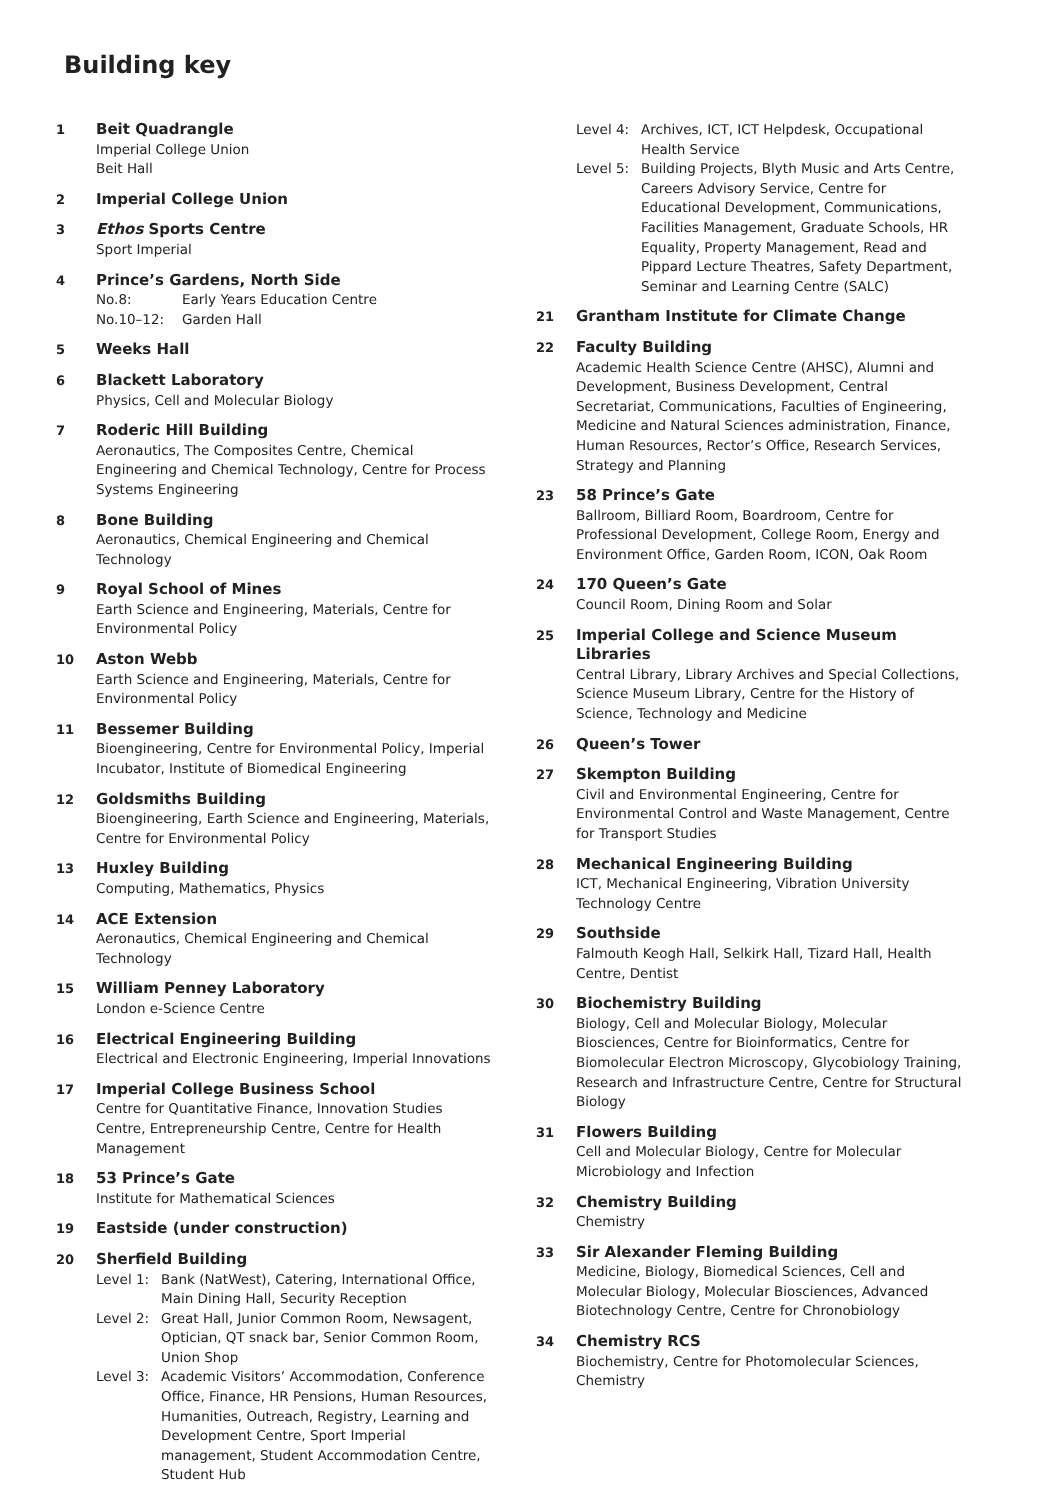Building key
1
Beit Quadrangle
Imperial College Union
Beit Hall
2
Imperial College Union
3
Ethos Sports Centre
Sport Imperial
4
Prince’s Gardens, North Side
No.8: Early Years Education Centre
No.10–12: Garden Hall
5
Weeks Hall
6
Blackett Laboratory
Physics, Cell and Molecular Biology
7
Roderic Hill Building
Aeronautics, The Composites Centre, Chemical Engineering and Chemical Technology, Centre for Process Systems Engineering
8
Bone Building
Aeronautics, Chemical Engineering and Chemical Technology
9
Royal School of Mines
Earth Science and Engineering, Materials, Centre for Environmental Policy
10
Aston Webb
Earth Science and Engineering, Materials, Centre for Environmental Policy
11
Bessemer Building
Bioengineering, Centre for Environmental Policy, Imperial Incubator, Institute of Biomedical Engineering
12
Goldsmiths Building
Bioengineering, Earth Science and Engineering, Materials, Centre for Environmental Policy
13
Huxley Building
Computing, Mathematics, Physics
14
ACE Extension
Aeronautics, Chemical Engineering and Chemical Technology
15
William Penney Laboratory
London e-Science Centre
16
Electrical Engineering Building
Electrical and Electronic Engineering, Imperial Innovations
17
Imperial College Business School
Centre for Quantitative Finance, Innovation Studies Centre, Entrepreneurship Centre, Centre for Health Management
18
53 Prince’s Gate
Institute for Mathematical Sciences
19
Eastside (under construction)
20
Sherfield Building
Level 1: Bank (NatWest), Catering, International Office, Main Dining Hall, Security Reception
Level 2: Great Hall, Junior Common Room, Newsagent, Optician, QT snack bar, Senior Common Room, Union Shop
Level 3: Academic Visitors’ Accommodation, Conference Office, Finance, HR Pensions, Human Resources, Humanities, Outreach, Registry, Learning and Development Centre, Sport Imperial management, Student Accommodation Centre, Student Hub
Level 4: Archives, ICT, ICT Helpdesk, Occupational Health Service
Level 5: Building Projects, Blyth Music and Arts Centre, Careers Advisory Service, Centre for Educational Development, Communications, Facilities Management, Graduate Schools, HR Equality, Property Management, Read and Pippard Lecture Theatres, Safety Department, Seminar and Learning Centre (SALC)
21
Grantham Institute for Climate Change
22
Faculty Building
Academic Health Science Centre (AHSC), Alumni and Development, Business Development, Central Secretariat, Communications, Faculties of Engineering, Medicine and Natural Sciences administration, Finance, Human Resources, Rector’s Office, Research Services, Strategy and Planning
23
58 Prince’s Gate
Ballroom, Billiard Room, Boardroom, Centre for Professional Development, College Room, Energy and Environment Office, Garden Room, ICON, Oak Room
24
170 Queen’s Gate
Council Room, Dining Room and Solar
25
Imperial College and Science Museum Libraries
Central Library, Library Archives and Special Collections, Science Museum Library, Centre for the History of Science, Technology and Medicine
26
Queen’s Tower
27
Skempton Building
Civil and Environmental Engineering, Centre for Environmental Control and Waste Management, Centre for Transport Studies
28
Mechanical Engineering Building
ICT, Mechanical Engineering, Vibration University Technology Centre
29
Southside
Falmouth Keogh Hall, Selkirk Hall, Tizard Hall, Health Centre, Dentist
30
Biochemistry Building
Biology, Cell and Molecular Biology, Molecular Biosciences, Centre for Bioinformatics, Centre for Biomolecular Electron Microscopy, Glycobiology Training, Research and Infrastructure Centre, Centre for Structural Biology
31
Flowers Building
Cell and Molecular Biology, Centre for Molecular Microbiology and Infection
32
Chemistry Building
Chemistry
33
Sir Alexander Fleming Building
Medicine, Biology, Biomedical Sciences, Cell and Molecular Biology, Molecular Biosciences, Advanced Biotechnology Centre, Centre for Chronobiology
34
Chemistry RCS
Biochemistry, Centre for Photomolecular Sciences, Chemistry